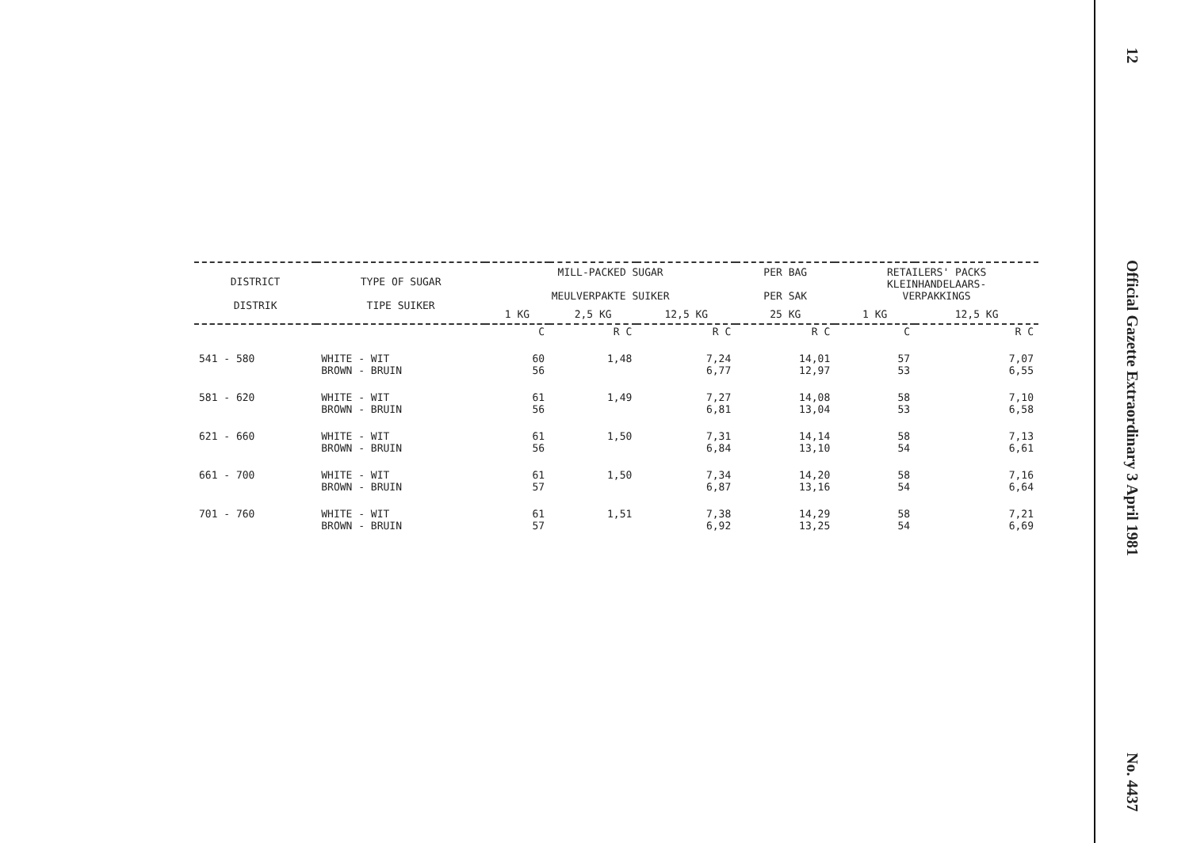| DISTRICT DISTRIK | TYPE OF SUGAR TIPE SUIKER | MILL-PACKED SUGAR MEULVERPAKTE SUIKER | | | PER BAG PER SAK | RETAILERS' PACKS KLEINHANDELAARS- VERPAKKINGS | |
| --- | --- | --- | --- | --- | --- | --- | --- |
| | | 1 KG | 2,5 KG | 12,5 KG | 25 KG | 1 KG | 12,5 KG |
| | | C | R C | R C | R C | C | R C |
| 541 - 580 | WHITE - WIT BROWN - BRUIN | 60 56 | 1,48 | 7,24 6,77 | 14,01 12,97 | 57 53 | 7,07 6,55 |
| 581 - 620 | WHITE - WIT BROWN - BRUIN | 61 56 | 1,49 | 7,27 6,81 | 14,08 13,04 | 58 53 | 7,10 6,58 |
| 621 - 660 | WHITE - WIT BROWN - BRUIN | 61 56 | 1,50 | 7,31 6,84 | 14,14 13,10 | 58 54 | 7,13 6,61 |
| 661 - 700 | WHITE - WIT BROWN - BRUIN | 61 57 | 1,50 | 7,34 6,87 | 14,20 13,16 | 58 54 | 7,16 6,64 |
| 701 - 760 | WHITE - WIT BROWN - BRUIN | 61 57 | 1,51 | 7,38 6,92 | 14,29 13,25 | 58 54 | 7,21 6,69 |
12 Official Gazette Extraordinary 3 April 1981 No. 4437